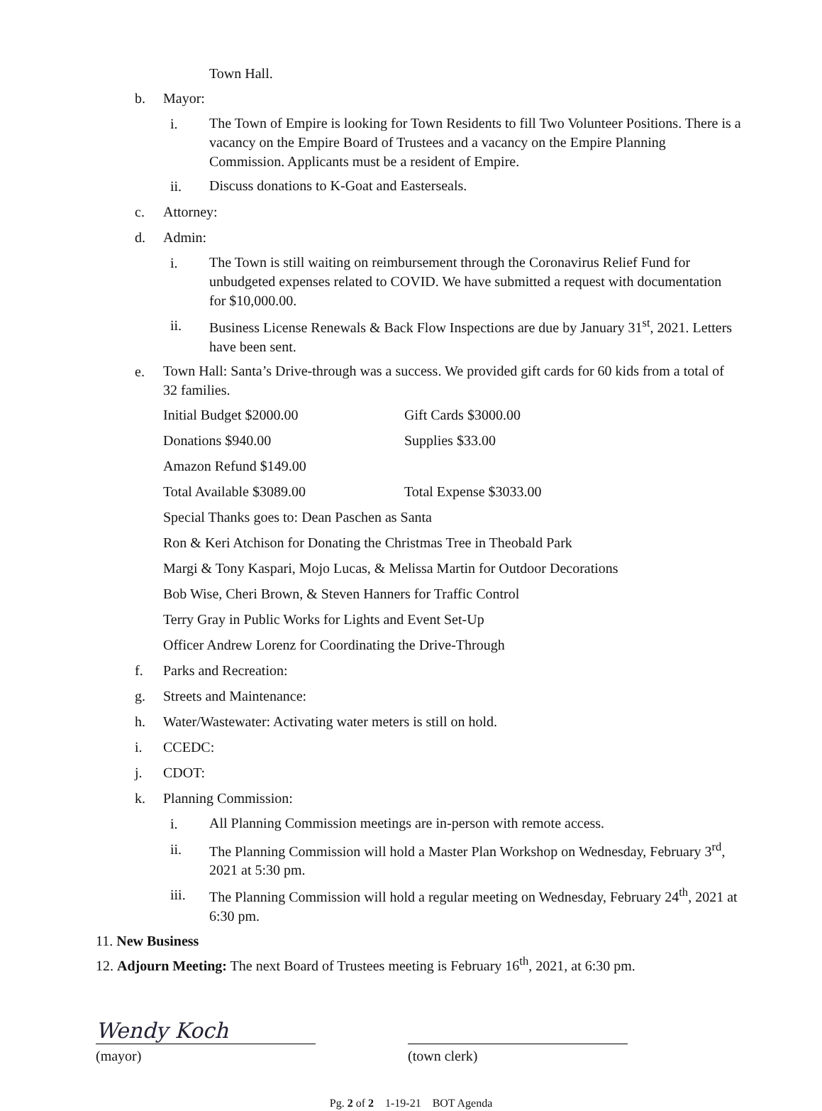Town Hall.
b. Mayor:
i. The Town of Empire is looking for Town Residents to fill Two Volunteer Positions. There is a vacancy on the Empire Board of Trustees and a vacancy on the Empire Planning Commission. Applicants must be a resident of Empire.
ii. Discuss donations to K-Goat and Easterseals.
c. Attorney:
d. Admin:
i. The Town is still waiting on reimbursement through the Coronavirus Relief Fund for unbudgeted expenses related to COVID. We have submitted a request with documentation for $10,000.00.
ii. Business License Renewals & Back Flow Inspections are due by January 31<sup>st</sup>, 2021. Letters have been sent.
e. Town Hall: Santa’s Drive-through was a success. We provided gift cards for 60 kids from a total of 32 families.
Initial Budget $2000.00 Gift Cards $3000.00 Donations $940.00 Supplies $33.00 Amazon Refund $149.00 Total Available $3089.00 Total Expense $3033.00
Special Thanks goes to: Dean Paschen as Santa
Ron & Keri Atchison for Donating the Christmas Tree in Theobald Park
Margi & Tony Kaspari, Mojo Lucas, & Melissa Martin for Outdoor Decorations
Bob Wise, Cheri Brown, & Steven Hanners for Traffic Control
Terry Gray in Public Works for Lights and Event Set-Up
Officer Andrew Lorenz for Coordinating the Drive-Through
f. Parks and Recreation:
g. Streets and Maintenance:
h. Water/Wastewater: Activating water meters is still on hold.
i. CCEDC:
j. CDOT:
k. Planning Commission:
i. All Planning Commission meetings are in-person with remote access.
ii. The Planning Commission will hold a Master Plan Workshop on Wednesday, February 3<sup>rd</sup>, 2021 at 5:30 pm.
iii. The Planning Commission will hold a regular meeting on Wednesday, February 24<sup>th</sup>, 2021 at 6:30 pm.
11. New Business
12. Adjourn Meeting: The next Board of Trustees meeting is February 16<sup>th</sup>, 2021, at 6:30 pm.
Wendy Koch
(mayor)
(town clerk)
Pg. 2 of 2 1-19-21 BOT Agenda